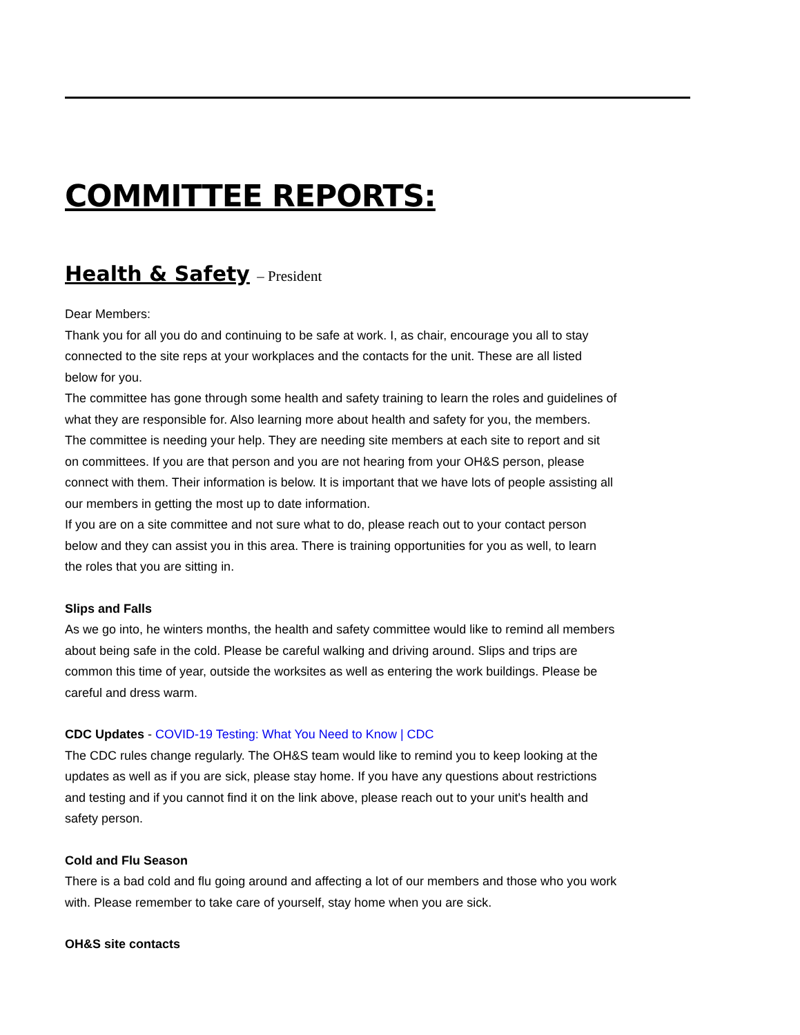COMMITTEE REPORTS:
Health & Safety – President
Dear Members:
Thank you for all you do and continuing to be safe at work. I, as chair, encourage you all to stay connected to the site reps at your workplaces and the contacts for the unit. These are all listed below for you.
The committee has gone through some health and safety training to learn the roles and guidelines of what they are responsible for. Also learning more about health and safety for you, the members.
The committee is needing your help. They are needing site members at each site to report and sit on committees. If you are that person and you are not hearing from your OH&S person, please connect with them. Their information is below. It is important that we have lots of people assisting all our members in getting the most up to date information.
If you are on a site committee and not sure what to do, please reach out to your contact person below and they can assist you in this area. There is training opportunities for you as well, to learn the roles that you are sitting in.
Slips and Falls
As we go into, he winters months, the health and safety committee would like to remind all members about being safe in the cold. Please be careful walking and driving around. Slips and trips are common this time of year, outside the worksites as well as entering the work buildings. Please be careful and dress warm.
CDC Updates - COVID-19 Testing: What You Need to Know | CDC
The CDC rules change regularly. The OH&S team would like to remind you to keep looking at the updates as well as if you are sick, please stay home. If you have any questions about restrictions and testing and if you cannot find it on the link above, please reach out to your unit's health and safety person.
Cold and Flu Season
There is a bad cold and flu going around and affecting a lot of our members and those who you work with. Please remember to take care of yourself, stay home when you are sick.
OH&S site contacts